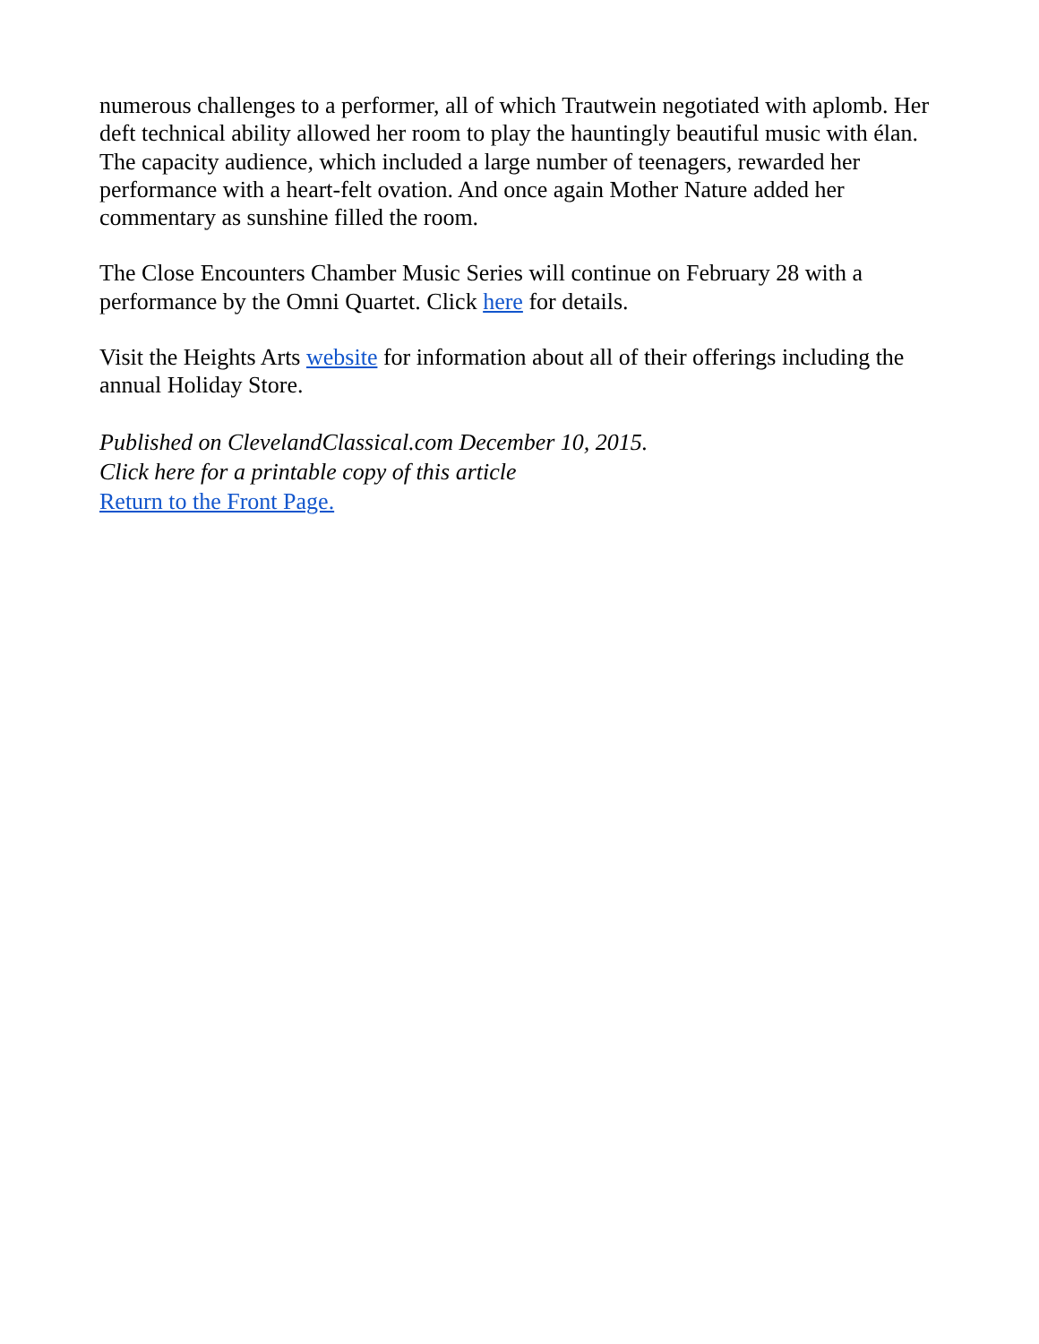numerous challenges to a performer, all of which Trautwein negotiated with aplomb. Her deft technical ability allowed her room to play the hauntingly beautiful music with élan. The capacity audience, which included a large number of teenagers, rewarded her performance with a heart-felt ovation. And once again Mother Nature added her commentary as sunshine filled the room.
The Close Encounters Chamber Music Series will continue on February 28 with a performance by the Omni Quartet. Click here for details.
Visit the Heights Arts website for information about all of their offerings including the annual Holiday Store.
Published on ClevelandClassical.com December 10, 2015.
Click here for a printable copy of this article
Return to the Front Page.